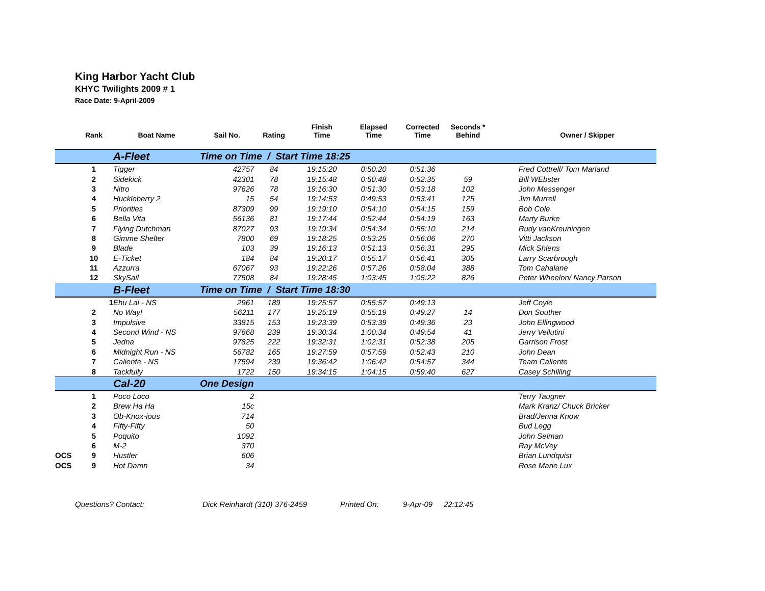King Harbor Yacht Club
KHYC Twilights 2009 # 1
Race Date: 9-April-2009
| | Rank | Boat Name | Sail No. | Rating | Finish Time | Elapsed Time | Corrected Time | Seconds * Behind | | Owner / Skipper |
| --- | --- | --- | --- | --- | --- | --- | --- | --- | --- | --- |
| | | A-Fleet | Time on Time / Start Time 18:25 | | | | | | | |
| | 1 | Tigger | 42757 | 84 | 19:15:20 | 0:50:20 | 0:51:36 | | | Fred Cottrell/ Tom Marland |
| | 2 | Sidekick | 42301 | 78 | 19:15:48 | 0:50:48 | 0:52:35 | 59 | | Bill WEbster |
| | 3 | Nitro | 97626 | 78 | 19:16:30 | 0:51:30 | 0:53:18 | 102 | | John Messenger |
| | 4 | Huckleberry 2 | 15 | 54 | 19:14:53 | 0:49:53 | 0:53:41 | 125 | | Jim Murrell |
| | 5 | Priorities | 87309 | 99 | 19:19:10 | 0:54:10 | 0:54:15 | 159 | | Bob Cole |
| | 6 | Bella Vita | 56136 | 81 | 19:17:44 | 0:52:44 | 0:54:19 | 163 | | Marty Burke |
| | 7 | Flying Dutchman | 87027 | 93 | 19:19:34 | 0:54:34 | 0:55:10 | 214 | | Rudy vanKreuningen |
| | 8 | Gimme Shelter | 7800 | 69 | 19:18:25 | 0:53:25 | 0:56:06 | 270 | | Vitti Jackson |
| | 9 | Blade | 103 | 39 | 19:16:13 | 0:51:13 | 0:56:31 | 295 | | Mick Shlens |
| | 10 | E-Ticket | 184 | 84 | 19:20:17 | 0:55:17 | 0:56:41 | 305 | | Larry Scarbrough |
| | 11 | Azzurra | 67067 | 93 | 19:22:26 | 0:57:26 | 0:58:04 | 388 | | Tom Cahalane |
| | 12 | SkySail | 77508 | 84 | 19:28:45 | 1:03:45 | 1:05:22 | 826 | | Peter Wheelon/ Nancy Parson |
| | | B-Fleet | Time on Time / Start Time 18:30 | | | | | | | |
| | 1 | Ehu Lai - NS | 2961 | 189 | 19:25:57 | 0:55:57 | 0:49:13 | | | Jeff Coyle |
| | 2 | No Way! | 56211 | 177 | 19:25:19 | 0:55:19 | 0:49:27 | 14 | | Don Souther |
| | 3 | Impulsive | 33815 | 153 | 19:23:39 | 0:53:39 | 0:49:36 | 23 | | John Ellingwood |
| | 4 | Second Wind - NS | 97668 | 239 | 19:30:34 | 1:00:34 | 0:49:54 | 41 | | Jerry Vellutini |
| | 5 | Jedna | 97825 | 222 | 19:32:31 | 1:02:31 | 0:52:38 | 205 | | Garrison Frost |
| | 6 | Midnight Run - NS | 56782 | 165 | 19:27:59 | 0:57:59 | 0:52:43 | 210 | | John Dean |
| | 7 | Caliente - NS | 17594 | 239 | 19:36:42 | 1:06:42 | 0:54:57 | 344 | | Team Caliente |
| | 8 | Tackfully | 1722 | 150 | 19:34:15 | 1:04:15 | 0:59:40 | 627 | | Casey Schilling |
| | | Cal-20 | One Design | | | | | | | |
| | 1 | Poco Loco | 2 | | | | | | | Terry Taugner |
| | 2 | Brew Ha Ha | 15c | | | | | | | Mark Kranz/ Chuck Bricker |
| | 3 | Ob-Knox-ious | 714 | | | | | | | Brad/Jenna Know |
| | 4 | Fifty-Fifty | 50 | | | | | | | Bud Legg |
| | 5 | Poquito | 1092 | | | | | | | John Selman |
| | 6 | M-2 | 370 | | | | | | | Ray McVey |
| OCS | 9 | Hustler | 606 | | | | | | | Brian Lundquist |
| OCS | 9 | Hot Damn | 34 | | | | | | | Rose Marie Lux |
Questions? Contact: Dick Reinhardt (310) 376-2459 Printed On: 9-Apr-09 22:12:45